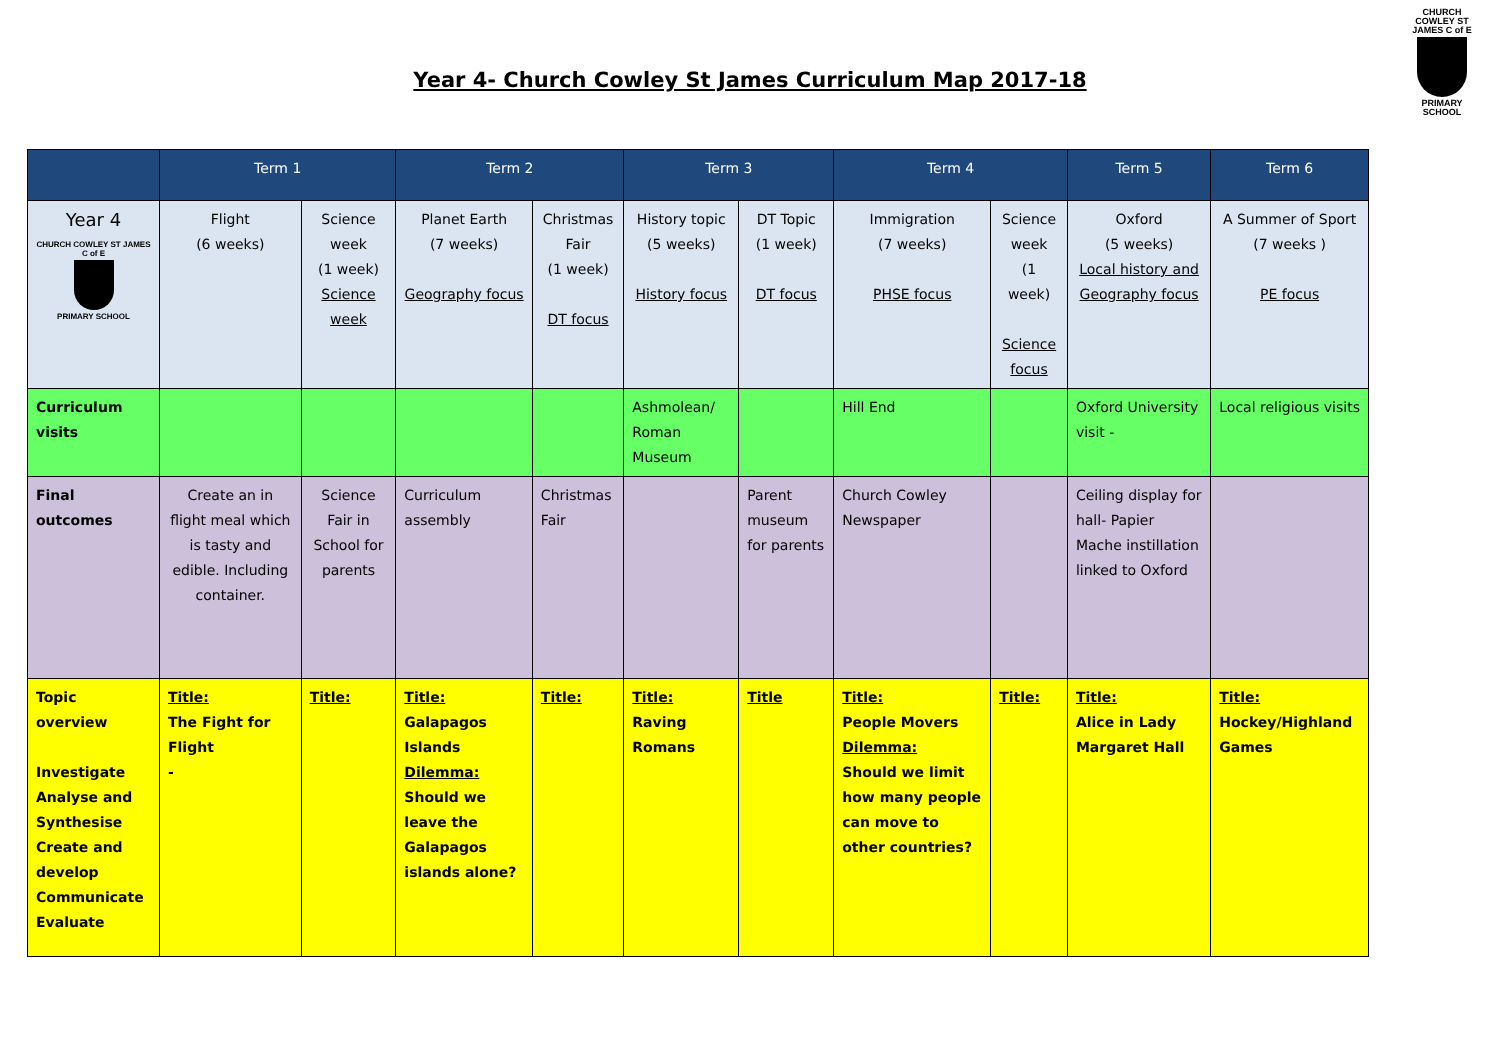CHURCH COWLEY ST JAMES C of E
PRIMARY SCHOOL
Year 4- Church Cowley St James Curriculum Map 2017-18
| | Term 1 | | Term 2 | | Term 3 | | Term 4 | | Term 5 | Term 6 |
| --- | --- | --- | --- | --- | --- | --- | --- | --- | --- | --- |
| Year 4 CHURCH COWLEY ST JAMES C of E PRIMARY SCHOOL | Flight (6 weeks) | Science week (1 week) Science week | Planet Earth (7 weeks) Geography focus | Christmas Fair (1 week) DT focus | History topic (5 weeks) History focus | DT Topic (1 week) DT focus | Immigration (7 weeks) PHSE focus | Science week (1 week) Science focus | Oxford (5 weeks) Local history and Geography focus | A Summer of Sport (7 weeks ) PE focus |
| Curriculum visits | | | | | Ashmolean/ Roman Museum | | Hill End | | Oxford University visit - | Local religious visits |
| Final outcomes | Create an in flight meal which is tasty and edible. Including container. | Science Fair in School for parents | Curriculum assembly | Christmas Fair | | Parent museum for parents | Church Cowley Newspaper | | Ceiling display for hall- Papier Mache instillation linked to Oxford | |
| Topic overview Investigate Analyse and Synthesise Create and develop Communicate Evaluate | Title: The Fight for Flight - | Title: | Title: Galapagos Islands Dilemma: Should we leave the Galapagos islands alone? | Title: | Title: Raving Romans | Title | Title: People Movers Dilemma: Should we limit how many people can move to other countries? | Title: | Title: Alice in Lady Margaret Hall | Title: Hockey/Highland Games |